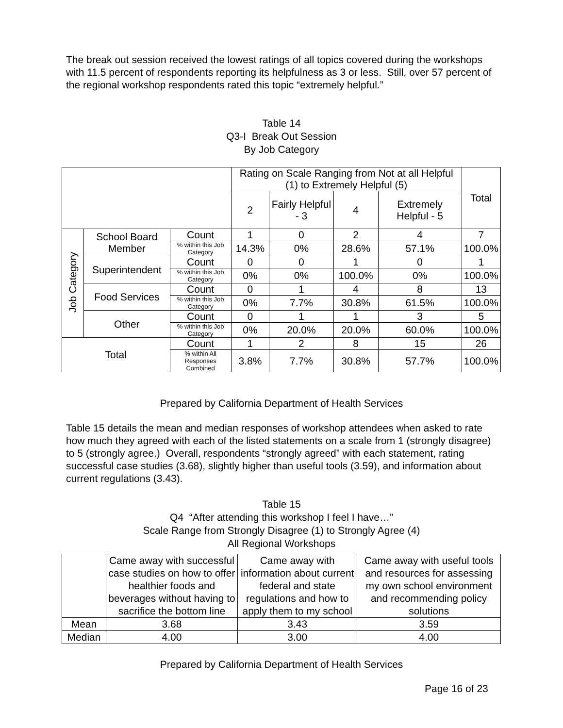The break out session received the lowest ratings of all topics covered during the workshops with 11.5 percent of respondents reporting its helpfulness as 3 or less. Still, over 57 percent of the regional workshop respondents rated this topic “extremely helpful.”
Table 14
Q3-I Break Out Session
By Job Category
| | | | Rating on Scale Ranging from Not at all Helpful (1) to Extremely Helpful (5) | | | | Total |
| --- | --- | --- | --- | --- | --- | --- | --- |
| | | | 2 | Fairly Helpful - 3 | 4 | Extremely Helpful - 5 | |
| Job Category | School Board Member | Count | 1 | 0 | 2 | 4 | 7 |
| | | % within this Job Category | 14.3% | 0% | 28.6% | 57.1% | 100.0% |
| | Superintendent | Count | 0 | 0 | 1 | 0 | 1 |
| | | % within this Job Category | 0% | 0% | 100.0% | 0% | 100.0% |
| | Food Services | Count | 0 | 1 | 4 | 8 | 13 |
| | | % within this Job Category | 0% | 7.7% | 30.8% | 61.5% | 100.0% |
| | Other | Count | 0 | 1 | 1 | 3 | 5 |
| | | % within this Job Category | 0% | 20.0% | 20.0% | 60.0% | 100.0% |
| Total | | Count | 1 | 2 | 8 | 15 | 26 |
| | | % within All Responses Combined | 3.8% | 7.7% | 30.8% | 57.7% | 100.0% |
Prepared by California Department of Health Services
Table 15 details the mean and median responses of workshop attendees when asked to rate how much they agreed with each of the listed statements on a scale from 1 (strongly disagree) to 5 (strongly agree.) Overall, respondents “strongly agreed” with each statement, rating successful case studies (3.68), slightly higher than useful tools (3.59), and information about current regulations (3.43).
Table 15
Q4 “After attending this workshop I feel I have…”
Scale Range from Strongly Disagree (1) to Strongly Agree (4)
All Regional Workshops
| | Came away with successful case studies on how to offer healthier foods and beverages without having to sacrifice the bottom line | Came away with information about current federal and state regulations and how to apply them to my school | Came away with useful tools and resources for assessing my own school environment and recommending policy solutions |
| --- | --- | --- | --- |
| Mean | 3.68 | 3.43 | 3.59 |
| Median | 4.00 | 3.00 | 4.00 |
Prepared by California Department of Health Services
Page 16 of 23